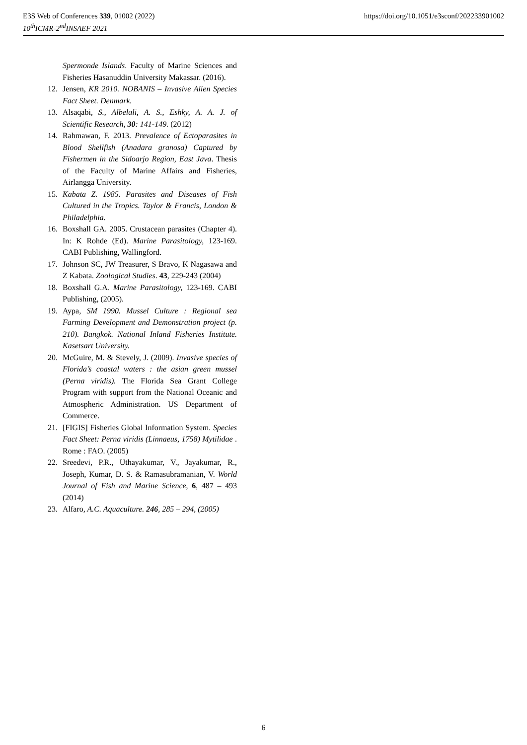E3S Web of Conferences 339, 01002 (2022)
10<sup>th</sup>ICMR-2<sup>nd</sup>INSAEF 2021
https://doi.org/10.1051/e3sconf/202233901002
Spermonde Islands. Faculty of Marine Sciences and Fisheries Hasanuddin University Makassar. (2016).
12. Jensen, KR 2010. NOBANIS – Invasive Alien Species Fact Sheet. Denmark.
13. Alsaqabi, S., Albelali, A. S., Eshky, A. A. J. of Scientific Research, 30: 141-149. (2012)
14. Rahmawan, F. 2013. Prevalence of Ectoparasites in Blood Shellfish (Anadara granosa) Captured by Fishermen in the Sidoarjo Region, East Java. Thesis of the Faculty of Marine Affairs and Fisheries, Airlangga University.
15. Kabata Z. 1985. Parasites and Diseases of Fish Cultured in the Tropics. Taylor & Francis, London & Philadelphia.
16. Boxshall GA. 2005. Crustacean parasites (Chapter 4). In: K Rohde (Ed). Marine Parasitology, 123-169. CABI Publishing, Wallingford.
17. Johnson SC, JW Treasurer, S Bravo, K Nagasawa and Z Kabata. Zoological Studies. 43, 229-243 (2004)
18. Boxshall G.A. Marine Parasitology, 123-169. CABI Publishing, (2005).
19. Aypa, SM 1990. Mussel Culture : Regional sea Farming Development and Demonstration project (p. 210). Bangkok. National Inland Fisheries Institute. Kasetsart University.
20. McGuire, M. & Stevely, J. (2009). Invasive species of Florida’s coastal waters : the asian green mussel (Perna viridis). The Florida Sea Grant College Program with support from the National Oceanic and Atmospheric Administration. US Department of Commerce.
21. [FIGIS] Fisheries Global Information System. Species Fact Sheet: Perna viridis (Linnaeus, 1758) Mytilidae . Rome : FAO. (2005)
22. Sreedevi, P.R., Uthayakumar, V., Jayakumar, R., Joseph, Kumar, D. S. & Ramasubramanian, V. World Journal of Fish and Marine Science, 6, 487 – 493 (2014)
23. Alfaro, A.C. Aquaculture. 246, 285 – 294, (2005)
6